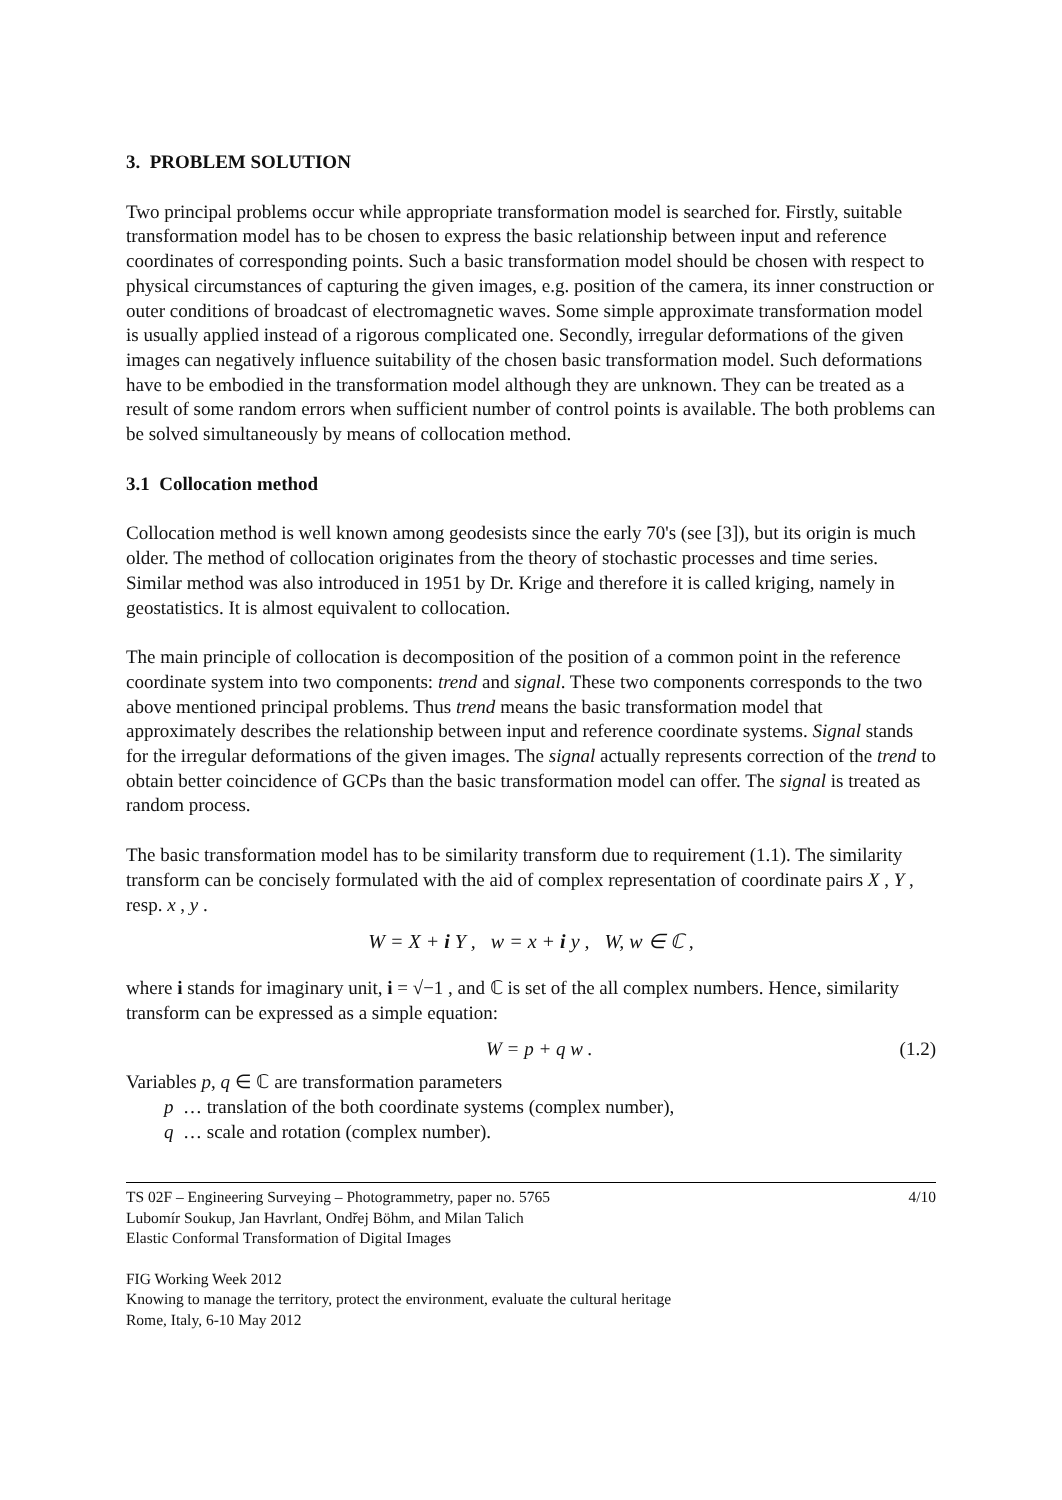3. PROBLEM SOLUTION
Two principal problems occur while appropriate transformation model is searched for. Firstly, suitable transformation model has to be chosen to express the basic relationship between input and reference coordinates of corresponding points. Such a basic transformation model should be chosen with respect to physical circumstances of capturing the given images, e.g. position of the camera, its inner construction or outer conditions of broadcast of electromagnetic waves. Some simple approximate transformation model is usually applied instead of a rigorous complicated one. Secondly, irregular deformations of the given images can negatively influence suitability of the chosen basic transformation model. Such deformations have to be embodied in the transformation model although they are unknown. They can be treated as a result of some random errors when sufficient number of control points is available. The both problems can be solved simultaneously by means of collocation method.
3.1 Collocation method
Collocation method is well known among geodesists since the early 70's (see [3]), but its origin is much older. The method of collocation originates from the theory of stochastic processes and time series. Similar method was also introduced in 1951 by Dr. Krige and therefore it is called kriging, namely in geostatistics. It is almost equivalent to collocation.
The main principle of collocation is decomposition of the position of a common point in the reference coordinate system into two components: trend and signal. These two components corresponds to the two above mentioned principal problems. Thus trend means the basic transformation model that approximately describes the relationship between input and reference coordinate systems. Signal stands for the irregular deformations of the given images. The signal actually represents correction of the trend to obtain better coincidence of GCPs than the basic transformation model can offer. The signal is treated as random process.
The basic transformation model has to be similarity transform due to requirement (1.1). The similarity transform can be concisely formulated with the aid of complex representation of coordinate pairs X , Y , resp. x , y .
W = X + i Y , w = x + i y , W, w ∈ ℂ ,
where i stands for imaginary unit, i = √−1 , and ℂ is set of the all complex numbers. Hence, similarity transform can be expressed as a simple equation:
W = p + q w . (1.2)
Variables p, q ∈ ℂ are transformation parameters
p … translation of the both coordinate systems (complex number),
q … scale and rotation (complex number).
TS 02F – Engineering Surveying – Photogrammetry, paper no. 5765 4/10
Lubomír Soukup, Jan Havrlant, Ondřej Böhm, and Milan Talich
Elastic Conformal Transformation of Digital Images
FIG Working Week 2012
Knowing to manage the territory, protect the environment, evaluate the cultural heritage
Rome, Italy, 6-10 May 2012